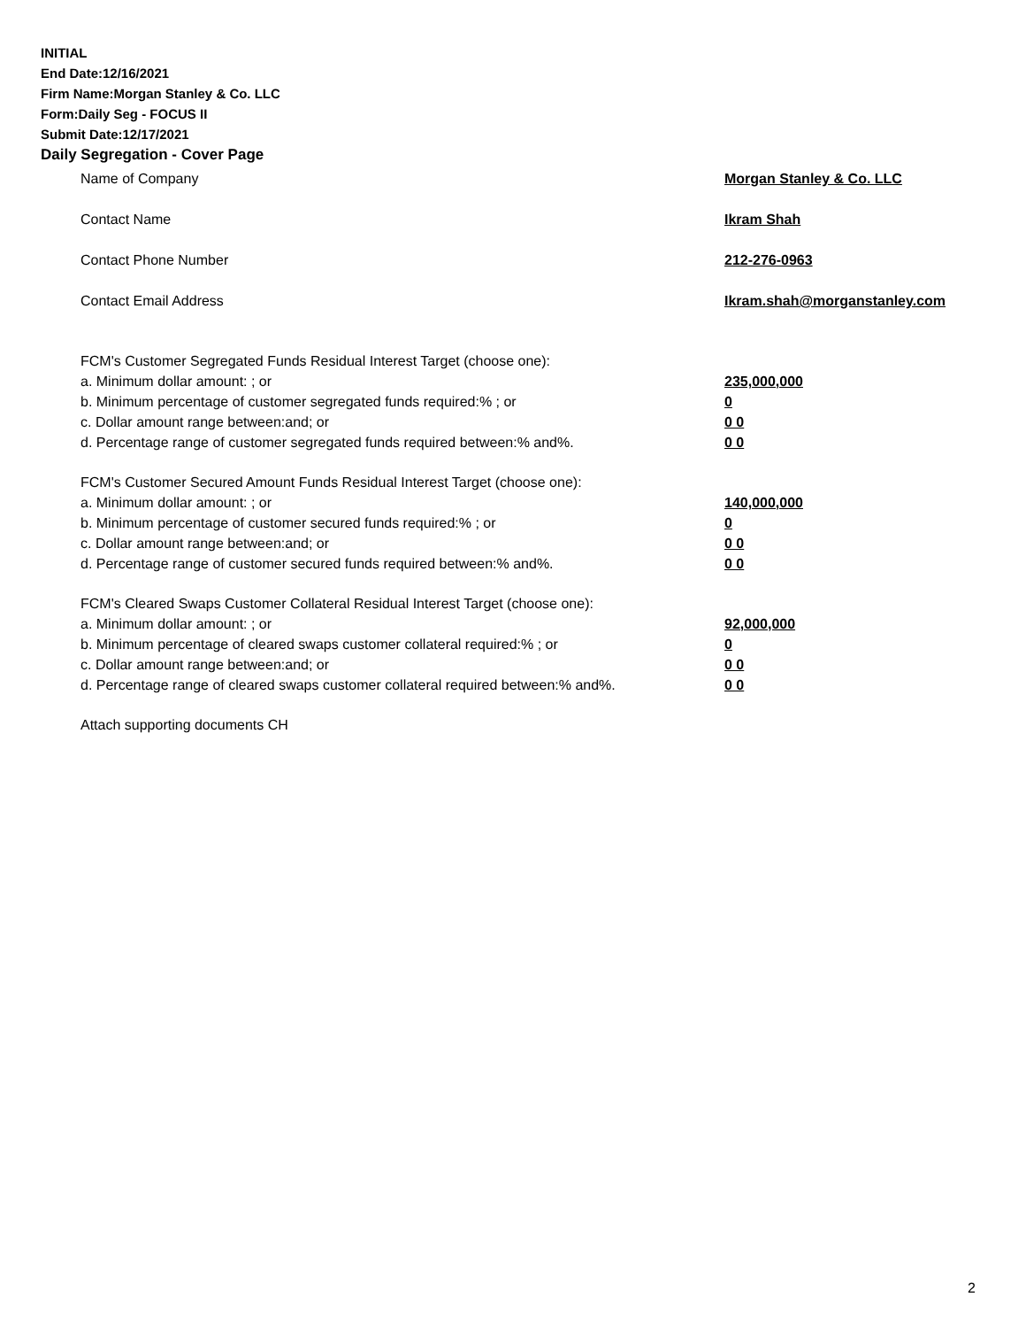INITIAL
End Date:12/16/2021
Firm Name:Morgan Stanley & Co. LLC
Form:Daily Seg - FOCUS II
Submit Date:12/17/2021
Daily Segregation - Cover Page
Name of Company Morgan Stanley & Co. LLC
Contact Name Ikram Shah
Contact Phone Number 212-276-0963
Contact Email Address Ikram.shah@morganstanley.com
FCM's Customer Segregated Funds Residual Interest Target (choose one):
a. Minimum dollar amount: ; or 235,000,000
b. Minimum percentage of customer segregated funds required:% ; or 0
c. Dollar amount range between:and; or 0 0
d. Percentage range of customer segregated funds required between:% and%. 0 0
FCM's Customer Secured Amount Funds Residual Interest Target (choose one):
a. Minimum dollar amount: ; or 140,000,000
b. Minimum percentage of customer secured funds required:% ; or 0
c. Dollar amount range between:and; or 0 0
d. Percentage range of customer secured funds required between:% and%. 0 0
FCM's Cleared Swaps Customer Collateral Residual Interest Target (choose one):
a. Minimum dollar amount: ; or 92,000,000
b. Minimum percentage of cleared swaps customer collateral required:% ; or 0
c. Dollar amount range between:and; or 0 0
d. Percentage range of cleared swaps customer collateral required between:% and%.
0 0
Attach supporting documents CH
2